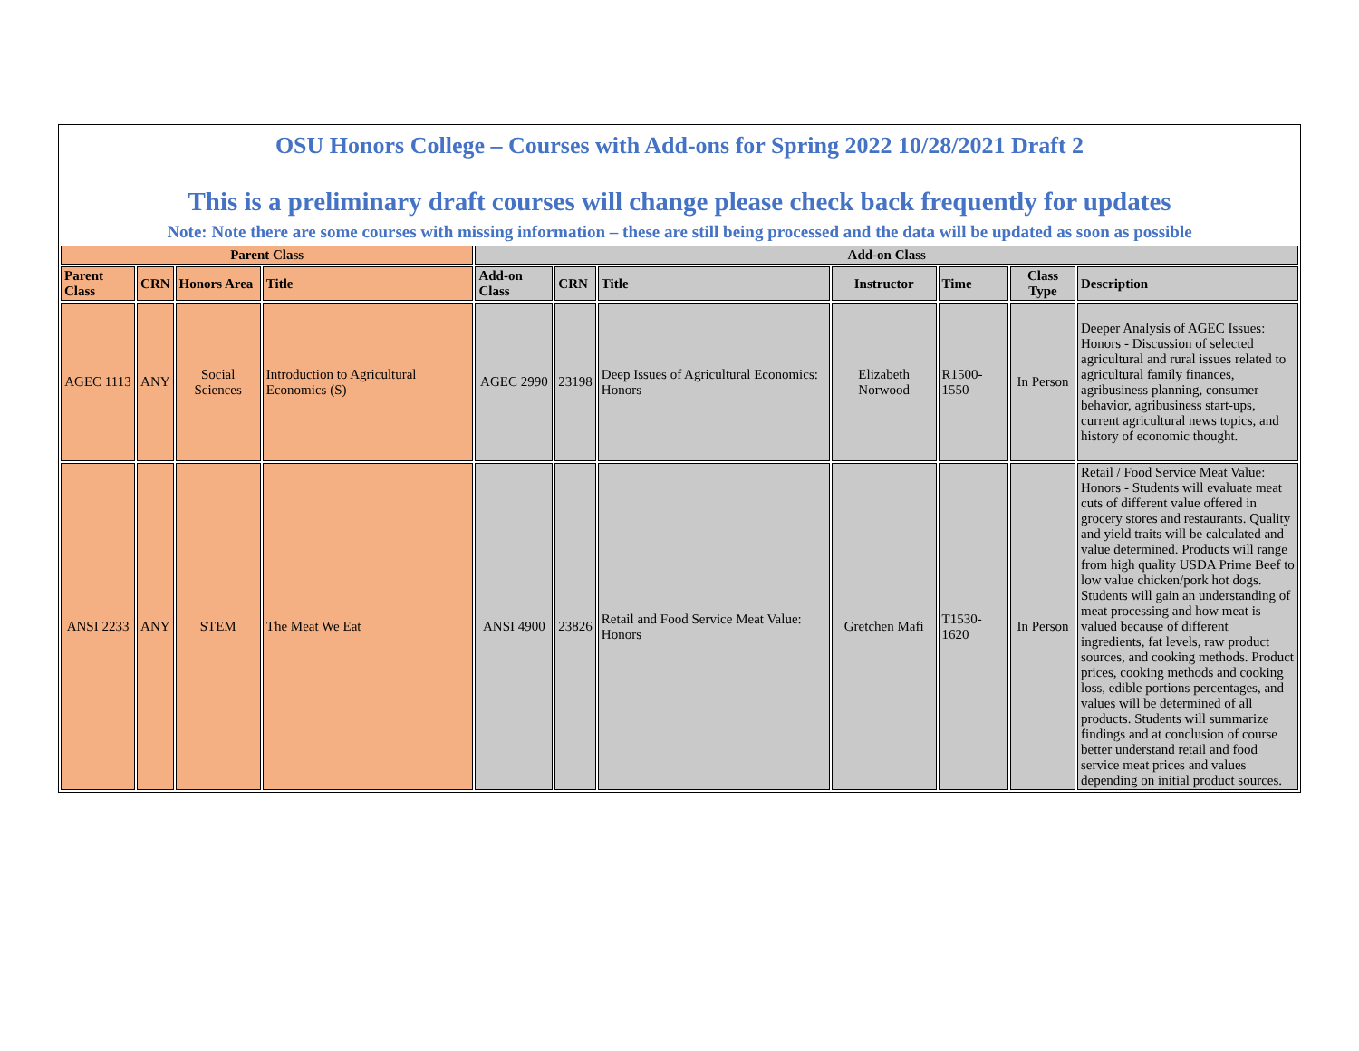| OSU Honors College – Courses with Add-ons for Spring 2022 10/28/2021 Draft 2 This is a preliminary draft courses will change please check back frequently for updates Note: Note there are some courses with missing information – these are still being processed and the data will be updated as soon as possible | | | | | | | | | | |
| Parent Class | | | | Add-on Class | | | | | | |
| Parent Class | CRN | Honors Area | Title | Add-on Class | CRN | Title | Instructor | Time | Class Type | Description |
| AGEC 1113 | ANY | Social Sciences | Introduction to Agricultural Economics (S) | AGEC 2990 | 23198 | Deep Issues of Agricultural Economics: Honors | Elizabeth Norwood | R1500-1550 | In Person | Deeper Analysis of AGEC Issues: Honors - Discussion of selected agricultural and rural issues related to agricultural family finances, agribusiness planning, consumer behavior, agribusiness start-ups, current agricultural news topics, and history of economic thought. |
| ANSI 2233 | ANY | STEM | The Meat We Eat | ANSI 4900 | 23826 | Retail and Food Service Meat Value: Honors | Gretchen Mafi | T1530-1620 | In Person | Retail / Food Service Meat Value: Honors - Students will evaluate meat cuts of different value offered in grocery stores and restaurants. Quality and yield traits will be calculated and value determined. Products will range from high quality USDA Prime Beef to low value chicken/pork hot dogs. Students will gain an understanding of meat processing and how meat is valued because of different ingredients, fat levels, raw product sources, and cooking methods. Product prices, cooking methods and cooking loss, edible portions percentages, and values will be determined of all products. Students will summarize findings and at conclusion of course better understand retail and food service meat prices and values depending on initial product sources. |